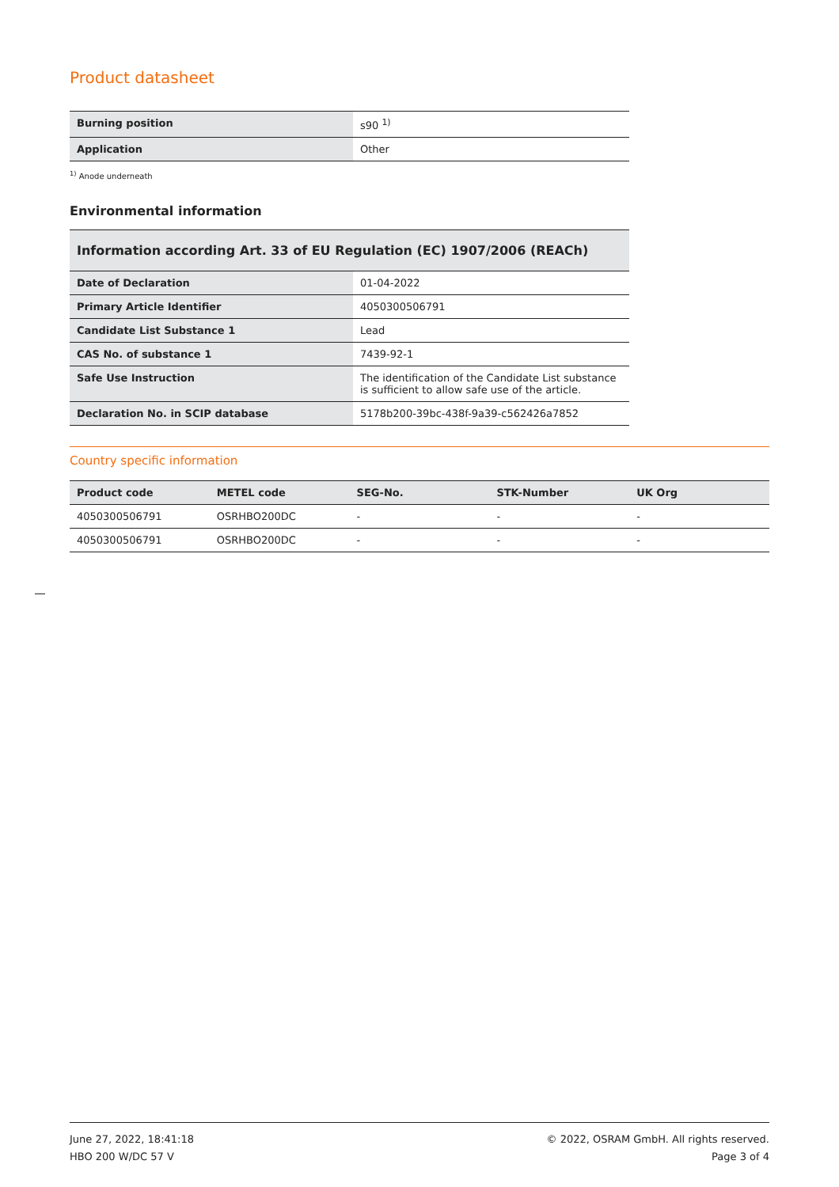Product datasheet
| Burning position | s90 <sup>1)</sup> |
| Application | Other |
<sup>1)</sup> Anode underneath
Environmental information
| Information according Art. 33 of EU Regulation (EC) 1907/2006 (REACh) | |
| --- | --- |
| Date of Declaration | 01-04-2022 |
| Primary Article Identifier | 4050300506791 |
| Candidate List Substance 1 | Lead |
| CAS No. of substance 1 | 7439-92-1 |
| Safe Use Instruction | The identification of the Candidate List substance is sufficient to allow safe use of the article. |
| Declaration No. in SCIP database | 5178b200-39bc-438f-9a39-c562426a7852 |
Country specific information
| Product code | METEL code | SEG-No. | STK-Number | UK Org |
| --- | --- | --- | --- | --- |
| 4050300506791 | OSRHBO200DC | - | - | - |
| 4050300506791 | OSRHBO200DC | - | - | - |
June 27, 2022, 18:41:18
HBO 200 W/DC 57 V
© 2022, OSRAM GmbH. All rights reserved.
Page 3 of 4